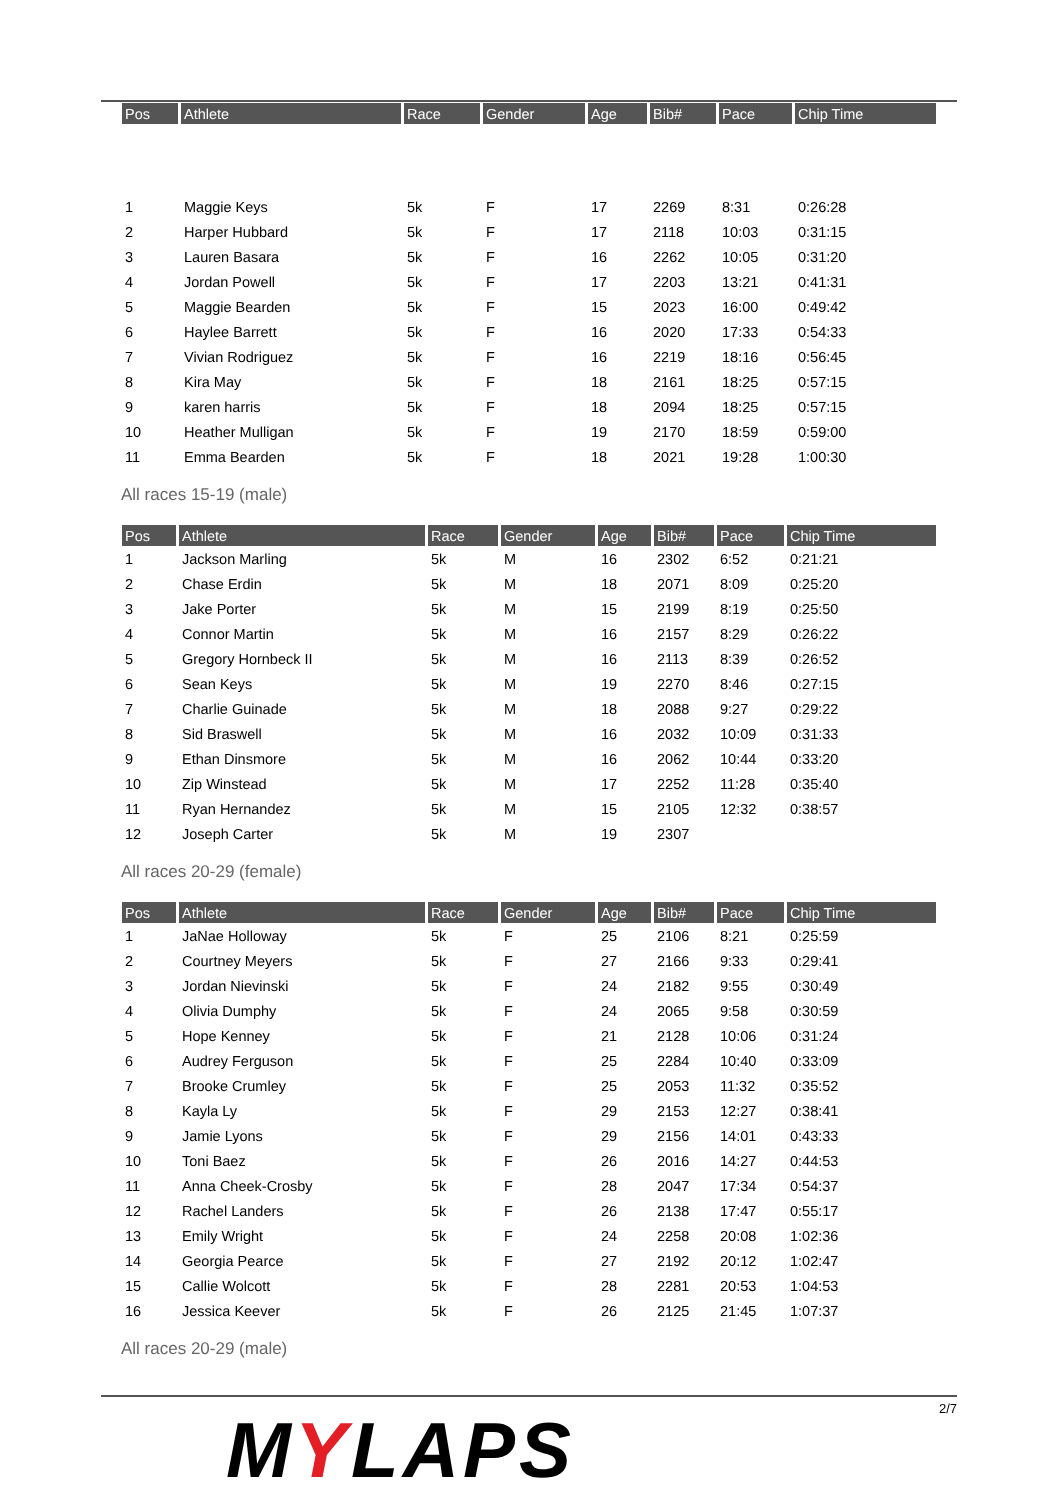| Pos | Athlete | Race | Gender | Age | Bib# | Pace | Chip Time |
| --- | --- | --- | --- | --- | --- | --- | --- |
| 1 | Maggie Keys | 5k | F | 17 | 2269 | 8:31 | 0:26:28 |
| 2 | Harper Hubbard | 5k | F | 17 | 2118 | 10:03 | 0:31:15 |
| 3 | Lauren Basara | 5k | F | 16 | 2262 | 10:05 | 0:31:20 |
| 4 | Jordan Powell | 5k | F | 17 | 2203 | 13:21 | 0:41:31 |
| 5 | Maggie Bearden | 5k | F | 15 | 2023 | 16:00 | 0:49:42 |
| 6 | Haylee Barrett | 5k | F | 16 | 2020 | 17:33 | 0:54:33 |
| 7 | Vivian Rodriguez | 5k | F | 16 | 2219 | 18:16 | 0:56:45 |
| 8 | Kira May | 5k | F | 18 | 2161 | 18:25 | 0:57:15 |
| 9 | karen harris | 5k | F | 18 | 2094 | 18:25 | 0:57:15 |
| 10 | Heather Mulligan | 5k | F | 19 | 2170 | 18:59 | 0:59:00 |
| 11 | Emma Bearden | 5k | F | 18 | 2021 | 19:28 | 1:00:30 |
All races 15-19 (male)
| Pos | Athlete | Race | Gender | Age | Bib# | Pace | Chip Time |
| --- | --- | --- | --- | --- | --- | --- | --- |
| 1 | Jackson Marling | 5k | M | 16 | 2302 | 6:52 | 0:21:21 |
| 2 | Chase Erdin | 5k | M | 18 | 2071 | 8:09 | 0:25:20 |
| 3 | Jake Porter | 5k | M | 15 | 2199 | 8:19 | 0:25:50 |
| 4 | Connor Martin | 5k | M | 16 | 2157 | 8:29 | 0:26:22 |
| 5 | Gregory Hornbeck II | 5k | M | 16 | 2113 | 8:39 | 0:26:52 |
| 6 | Sean Keys | 5k | M | 19 | 2270 | 8:46 | 0:27:15 |
| 7 | Charlie Guinade | 5k | M | 18 | 2088 | 9:27 | 0:29:22 |
| 8 | Sid Braswell | 5k | M | 16 | 2032 | 10:09 | 0:31:33 |
| 9 | Ethan Dinsmore | 5k | M | 16 | 2062 | 10:44 | 0:33:20 |
| 10 | Zip Winstead | 5k | M | 17 | 2252 | 11:28 | 0:35:40 |
| 11 | Ryan Hernandez | 5k | M | 15 | 2105 | 12:32 | 0:38:57 |
| 12 | Joseph Carter | 5k | M | 19 | 2307 | | |
All races 20-29 (female)
| Pos | Athlete | Race | Gender | Age | Bib# | Pace | Chip Time |
| --- | --- | --- | --- | --- | --- | --- | --- |
| 1 | JaNae Holloway | 5k | F | 25 | 2106 | 8:21 | 0:25:59 |
| 2 | Courtney Meyers | 5k | F | 27 | 2166 | 9:33 | 0:29:41 |
| 3 | Jordan Nievinski | 5k | F | 24 | 2182 | 9:55 | 0:30:49 |
| 4 | Olivia Dumphy | 5k | F | 24 | 2065 | 9:58 | 0:30:59 |
| 5 | Hope Kenney | 5k | F | 21 | 2128 | 10:06 | 0:31:24 |
| 6 | Audrey Ferguson | 5k | F | 25 | 2284 | 10:40 | 0:33:09 |
| 7 | Brooke Crumley | 5k | F | 25 | 2053 | 11:32 | 0:35:52 |
| 8 | Kayla Ly | 5k | F | 29 | 2153 | 12:27 | 0:38:41 |
| 9 | Jamie Lyons | 5k | F | 29 | 2156 | 14:01 | 0:43:33 |
| 10 | Toni Baez | 5k | F | 26 | 2016 | 14:27 | 0:44:53 |
| 11 | Anna Cheek-Crosby | 5k | F | 28 | 2047 | 17:34 | 0:54:37 |
| 12 | Rachel Landers | 5k | F | 26 | 2138 | 17:47 | 0:55:17 |
| 13 | Emily Wright | 5k | F | 24 | 2258 | 20:08 | 1:02:36 |
| 14 | Georgia Pearce | 5k | F | 27 | 2192 | 20:12 | 1:02:47 |
| 15 | Callie Wolcott | 5k | F | 28 | 2281 | 20:53 | 1:04:53 |
| 16 | Jessica Keever | 5k | F | 26 | 2125 | 21:45 | 1:07:37 |
All races 20-29 (male)
MYLAPS 2/7